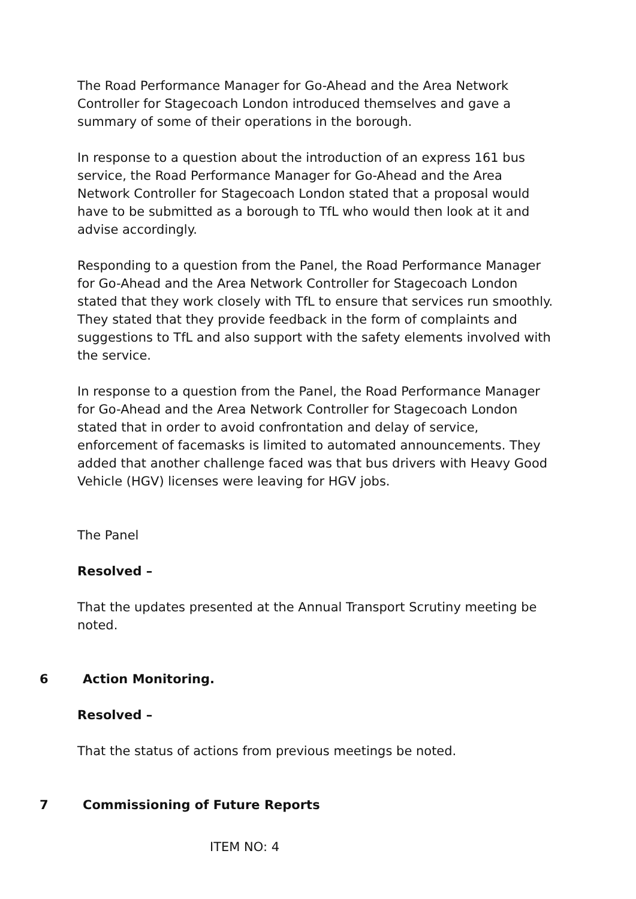The Road Performance Manager for Go-Ahead and the Area Network Controller for Stagecoach London introduced themselves and gave a summary of some of their operations in the borough.
In response to a question about the introduction of an express 161 bus service, the Road Performance Manager for Go-Ahead and the Area Network Controller for Stagecoach London stated that a proposal would have to be submitted as a borough to TfL who would then look at it and advise accordingly.
Responding to a question from the Panel, the Road Performance Manager for Go-Ahead and the Area Network Controller for Stagecoach London stated that they work closely with TfL to ensure that services run smoothly. They stated that they provide feedback in the form of complaints and suggestions to TfL and also support with the safety elements involved with the service.
In response to a question from the Panel, the Road Performance Manager for Go-Ahead and the Area Network Controller for Stagecoach London stated that in order to avoid confrontation and delay of service, enforcement of facemasks is limited to automated announcements. They added that another challenge faced was that bus drivers with Heavy Good Vehicle (HGV) licenses were leaving for HGV jobs.
The Panel
Resolved –
That the updates presented at the Annual Transport Scrutiny meeting be noted.
6 Action Monitoring.
Resolved –
That the status of actions from previous meetings be noted.
7 Commissioning of Future Reports
ITEM NO: 4